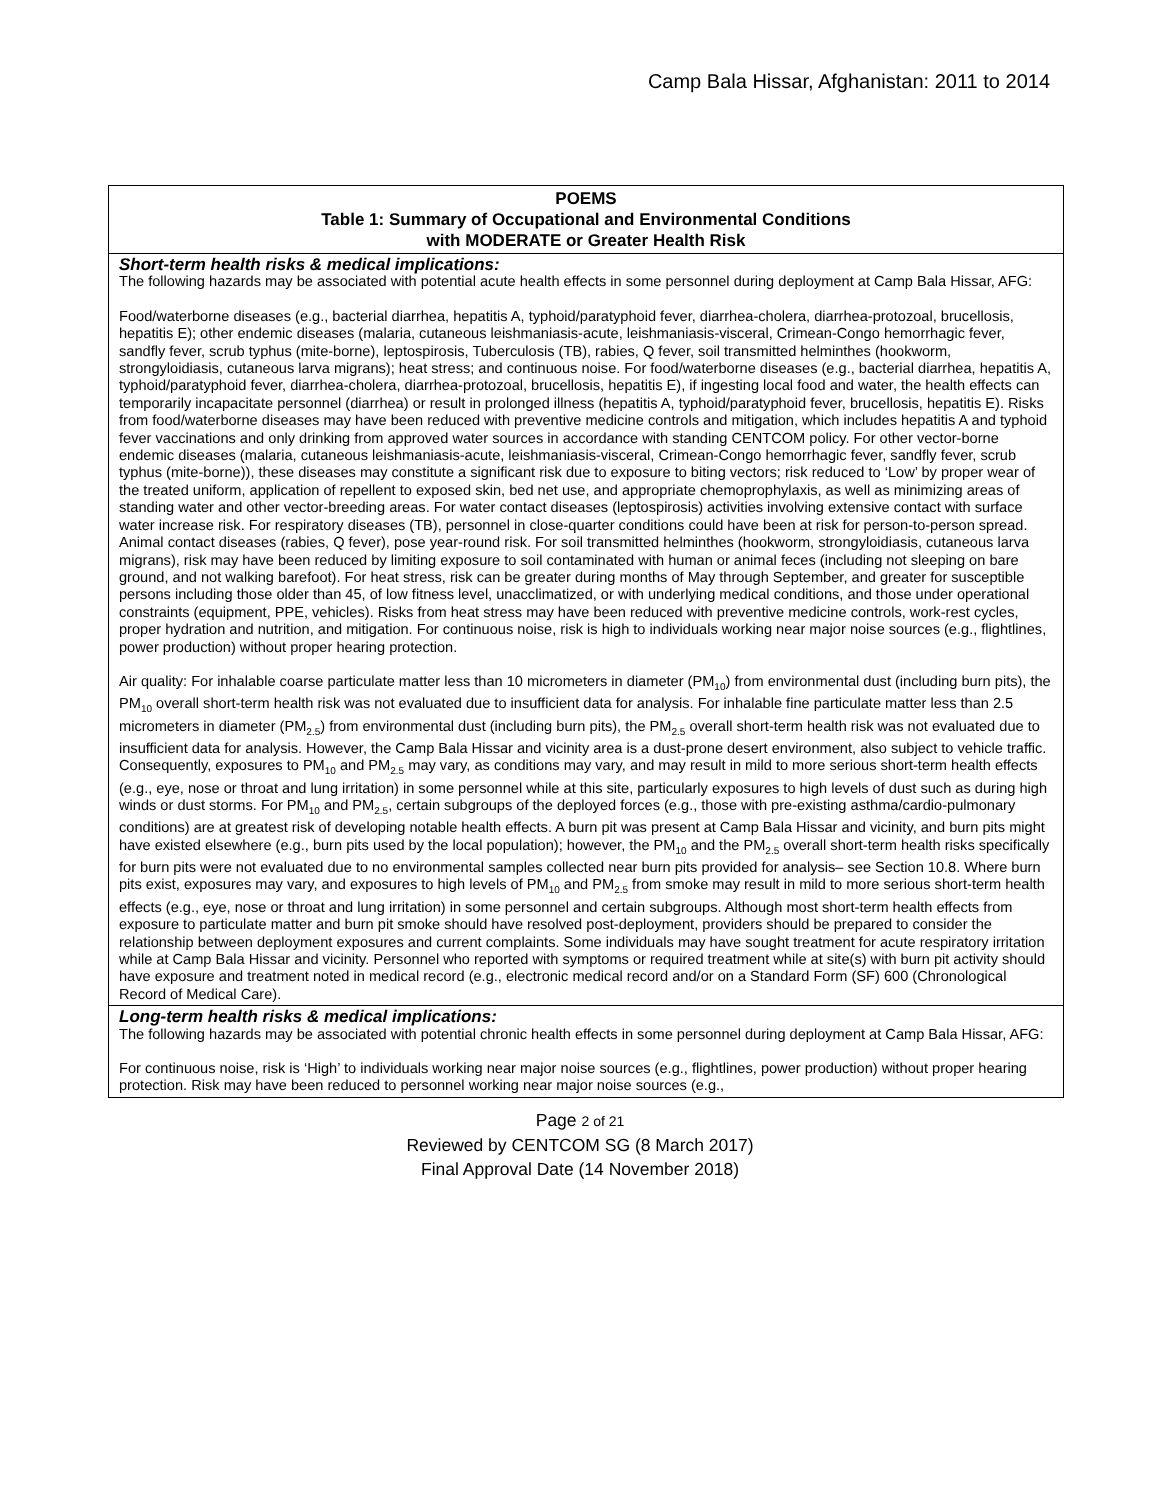Camp Bala Hissar, Afghanistan: 2011 to 2014
| POEMS Table 1: Summary of Occupational and Environmental Conditions with MODERATE or Greater Health Risk |
| Short-term health risks & medical implications: The following hazards may be associated with potential acute health effects in some personnel during deployment at Camp Bala Hissar, AFG: Food/waterborne diseases (e.g., bacterial diarrhea, hepatitis A, typhoid/paratyphoid fever, diarrhea-cholera, diarrhea-protozoal, brucellosis, hepatitis E); other endemic diseases (malaria, cutaneous leishmaniasis-acute, leishmaniasis-visceral, Crimean-Congo hemorrhagic fever, sandfly fever, scrub typhus (mite-borne), leptospirosis, Tuberculosis (TB), rabies, Q fever, soil transmitted helminthes (hookworm, strongyloidiasis, cutaneous larva migrans); heat stress; and continuous noise. For food/waterborne diseases (e.g., bacterial diarrhea, hepatitis A, typhoid/paratyphoid fever, diarrhea-cholera, diarrhea-protozoal, brucellosis, hepatitis E), if ingesting local food and water, the health effects can temporarily incapacitate personnel (diarrhea) or result in prolonged illness (hepatitis A, typhoid/paratyphoid fever, brucellosis, hepatitis E). Risks from food/waterborne diseases may have been reduced with preventive medicine controls and mitigation, which includes hepatitis A and typhoid fever vaccinations and only drinking from approved water sources in accordance with standing CENTCOM policy. For other vector-borne endemic diseases (malaria, cutaneous leishmaniasis-acute, leishmaniasis-visceral, Crimean-Congo hemorrhagic fever, sandfly fever, scrub typhus (mite-borne)), these diseases may constitute a significant risk due to exposure to biting vectors; risk reduced to ‘Low’ by proper wear of the treated uniform, application of repellent to exposed skin, bed net use, and appropriate chemoprophylaxis, as well as minimizing areas of standing water and other vector-breeding areas. For water contact diseases (leptospirosis) activities involving extensive contact with surface water increase risk. For respiratory diseases (TB), personnel in close-quarter conditions could have been at risk for person-to-person spread. Animal contact diseases (rabies, Q fever), pose year-round risk. For soil transmitted helminthes (hookworm, strongyloidiasis, cutaneous larva migrans), risk may have been reduced by limiting exposure to soil contaminated with human or animal feces (including not sleeping on bare ground, and not walking barefoot). For heat stress, risk can be greater during months of May through September, and greater for susceptible persons including those older than 45, of low fitness level, unacclimatized, or with underlying medical conditions, and those under operational constraints (equipment, PPE, vehicles). Risks from heat stress may have been reduced with preventive medicine controls, work-rest cycles, proper hydration and nutrition, and mitigation. For continuous noise, risk is high to individuals working near major noise sources (e.g., flightlines, power production) without proper hearing protection. Air quality: For inhalable coarse particulate matter less than 10 micrometers in diameter (PM<sub>10</sub>) from environmental dust (including burn pits), the PM<sub>10</sub> overall short-term health risk was not evaluated due to insufficient data for analysis. For inhalable fine particulate matter less than 2.5 micrometers in diameter (PM<sub>2.5</sub>) from environmental dust (including burn pits), the PM<sub>2.5</sub> overall short-term health risk was not evaluated due to insufficient data for analysis. However, the Camp Bala Hissar and vicinity area is a dust-prone desert environment, also subject to vehicle traffic. Consequently, exposures to PM<sub>10</sub> and PM<sub>2.5</sub> may vary, as conditions may vary, and may result in mild to more serious short-term health effects (e.g., eye, nose or throat and lung irritation) in some personnel while at this site, particularly exposures to high levels of dust such as during high winds or dust storms. For PM<sub>10</sub> and PM<sub>2.5</sub>, certain subgroups of the deployed forces (e.g., those with pre-existing asthma/cardio-pulmonary conditions) are at greatest risk of developing notable health effects. A burn pit was present at Camp Bala Hissar and vicinity, and burn pits might have existed elsewhere (e.g., burn pits used by the local population); however, the PM<sub>10</sub> and the PM<sub>2.5</sub> overall short-term health risks specifically for burn pits were not evaluated due to no environmental samples collected near burn pits provided for analysis– see Section 10.8. Where burn pits exist, exposures may vary, and exposures to high levels of PM<sub>10</sub> and PM<sub>2.5</sub> from smoke may result in mild to more serious short-term health effects (e.g., eye, nose or throat and lung irritation) in some personnel and certain subgroups. Although most short-term health effects from exposure to particulate matter and burn pit smoke should have resolved post-deployment, providers should be prepared to consider the relationship between deployment exposures and current complaints. Some individuals may have sought treatment for acute respiratory irritation while at Camp Bala Hissar and vicinity. Personnel who reported with symptoms or required treatment while at site(s) with burn pit activity should have exposure and treatment noted in medical record (e.g., electronic medical record and/or on a Standard Form (SF) 600 (Chronological Record of Medical Care). |
| Long-term health risks & medical implications: The following hazards may be associated with potential chronic health effects in some personnel during deployment at Camp Bala Hissar, AFG: For continuous noise, risk is ‘High’ to individuals working near major noise sources (e.g., flightlines, power production) without proper hearing protection. Risk may have been reduced to personnel working near major noise sources (e.g., |
Page 2 of 21
Reviewed by CENTCOM SG (8 March 2017)
Final Approval Date (14 November 2018)